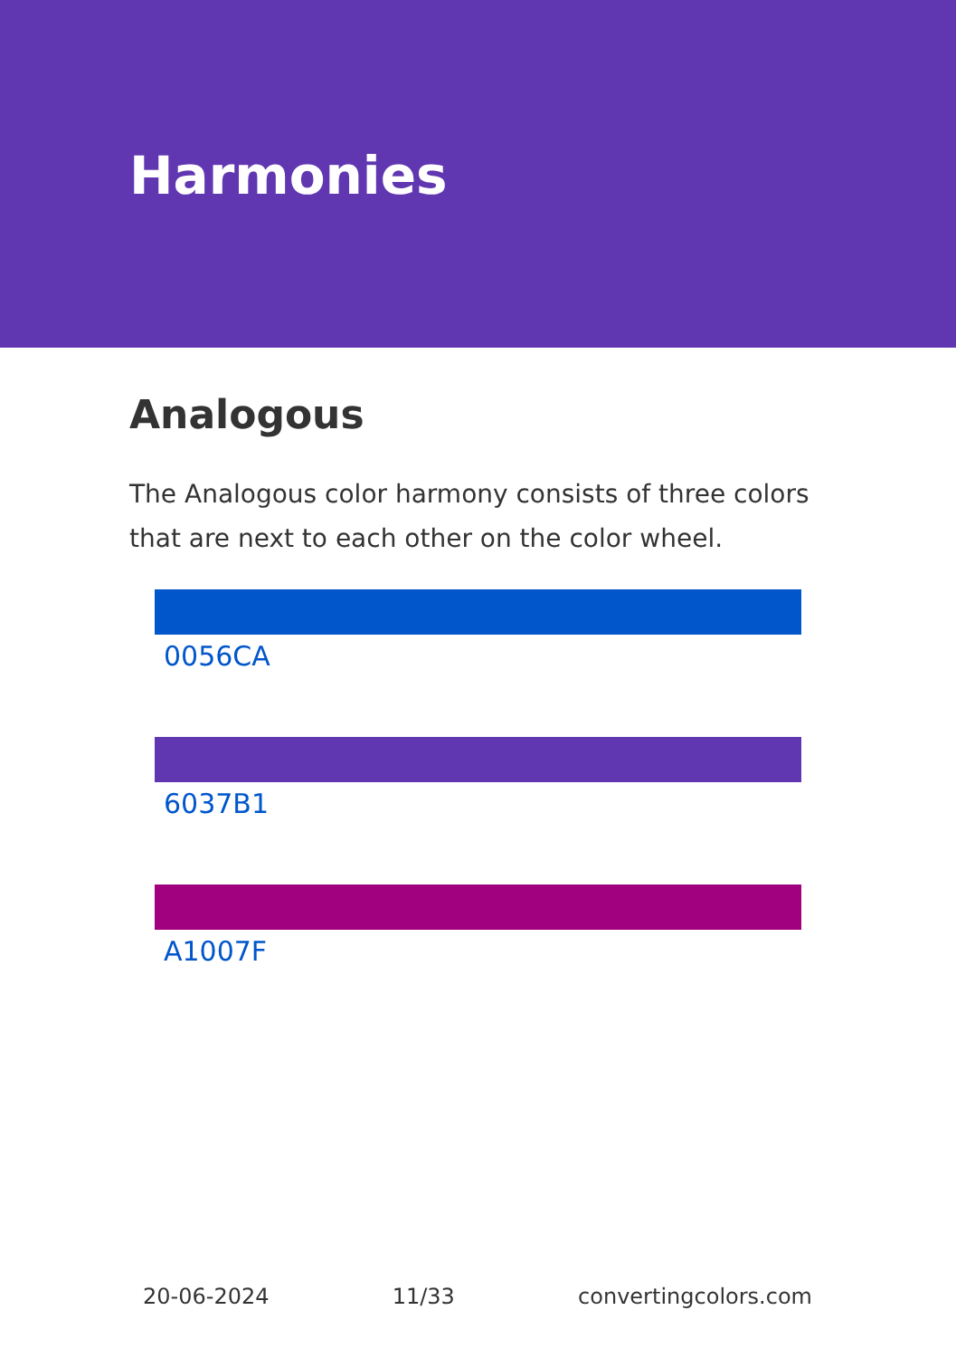Harmonies
Analogous
The Analogous color harmony consists of three colors that are next to each other on the color wheel.
0056CA
6037B1
A1007F
20-06-2024 11/33 convertingcolors.com